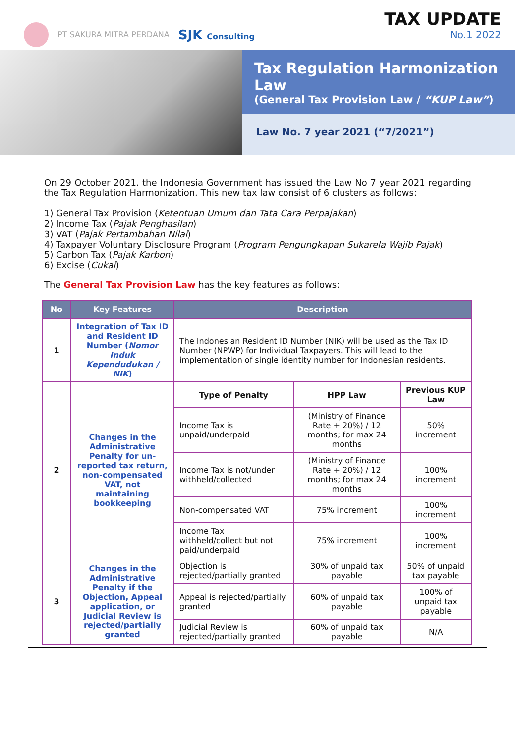PT SAKURA MITRA PERDANA SJK Consulting
TAX UPDATE
No.1 2022
Tax Regulation Harmonization Law
(General Tax Provision Law / “KUP Law”)
Law No. 7 year 2021 (“7/2021”)
On 29 October 2021, the Indonesia Government has issued the Law No 7 year 2021 regarding the Tax Regulation Harmonization. This new tax law consist of 6 clusters as follows:
1) General Tax Provision (Ketentuan Umum dan Tata Cara Perpajakan)
2) Income Tax (Pajak Penghasilan)
3) VAT (Pajak Pertambahan Nilai)
4) Taxpayer Voluntary Disclosure Program (Program Pengungkapan Sukarela Wajib Pajak)
5) Carbon Tax (Pajak Karbon)
6) Excise (Cukai)
The General Tax Provision Law has the key features as follows:
| No | Key Features | Description | | |
| --- | --- | --- | --- | --- |
| 1 | Integration of Tax ID and Resident ID Number ( Nomor Induk Kependudukan / NIK ) | The Indonesian Resident ID Number (NIK) will be used as the Tax ID Number (NPWP) for Individual Taxpayers. This will lead to the implementation of single identity number for Indonesian residents. | | |
| 2 | Changes in the Administrative Penalty for un-reported tax return, non-compensated VAT, not maintaining bookkeeping | Type of Penalty | HPP Law | Previous KUP Law |
| | | Income Tax is unpaid/underpaid | (Ministry of Finance Rate + 20%) / 12 months; for max 24 months | 50% increment |
| | | Income Tax is not/under withheld/collected | (Ministry of Finance Rate + 20%) / 12 months; for max 24 months | 100% increment |
| | | Non-compensated VAT | 75% increment | 100% increment |
| | | Income Tax withheld/collect but not paid/underpaid | 75% increment | 100% increment |
| 3 | Changes in the Administrative Penalty if the Objection, Appeal application, or Judicial Review is rejected/partially granted | Objection is rejected/partially granted | 30% of unpaid tax payable | 50% of unpaid tax payable |
| | | Appeal is rejected/partially granted | 60% of unpaid tax payable | 100% of unpaid tax payable |
| | | Judicial Review is rejected/partially granted | 60% of unpaid tax payable | N/A |